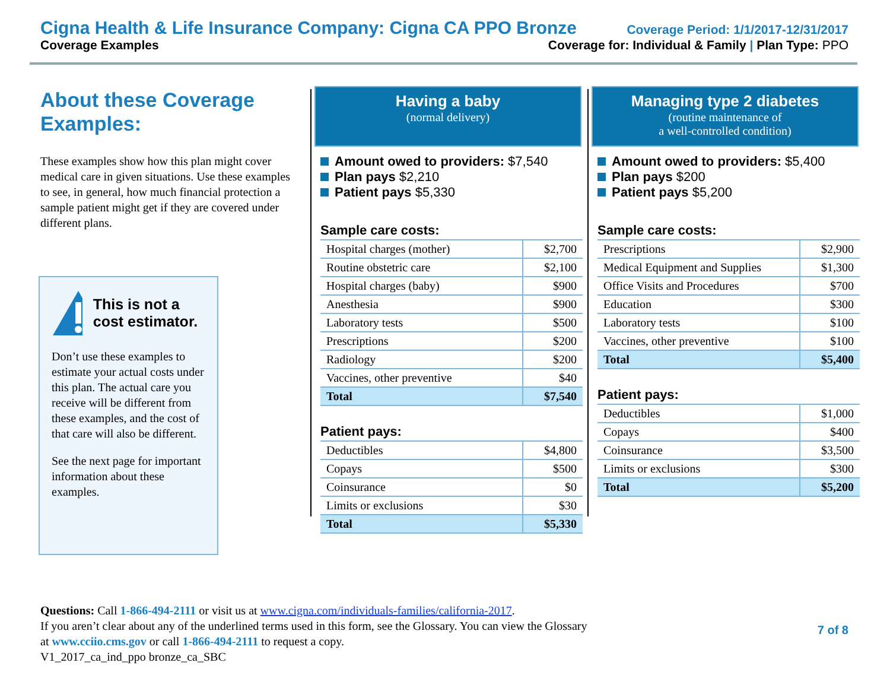Cigna Health & Life Insurance Company: Cigna CA PPO Bronze Coverage Period: 1/1/2017-12/31/2017
Coverage Examples Coverage for: Individual & Family | Plan Type: PPO
About these Coverage Examples:
These examples show how this plan might cover medical care in given situations. Use these examples to see, in general, how much financial protection a sample patient might get if they are covered under different plans.
This is not a cost estimator.
Don’t use these examples to estimate your actual costs under this plan. The actual care you receive will be different from these examples, and the cost of that care will also be different.
See the next page for important information about these examples.
Having a baby
(normal delivery)
Amount owed to providers: $7,540
Plan pays $2,210
Patient pays $5,330
Sample care costs:
| Hospital charges (mother) | $2,700 |
| Routine obstetric care | $2,100 |
| Hospital charges (baby) | $900 |
| Anesthesia | $900 |
| Laboratory tests | $500 |
| Prescriptions | $200 |
| Radiology | $200 |
| Vaccines, other preventive | $40 |
| Total | $7,540 |
Patient pays:
| Deductibles | $4,800 |
| Copays | $500 |
| Coinsurance | $0 |
| Limits or exclusions | $30 |
| Total | $5,330 |
Managing type 2 diabetes
(routine maintenance of
a well-controlled condition)
Amount owed to providers: $5,400
Plan pays $200
Patient pays $5,200
Sample care costs:
| Prescriptions | $2,900 |
| Medical Equipment and Supplies | $1,300 |
| Office Visits and Procedures | $700 |
| Education | $300 |
| Laboratory tests | $100 |
| Vaccines, other preventive | $100 |
| Total | $5,400 |
Patient pays:
| Deductibles | $1,000 |
| Copays | $400 |
| Coinsurance | $3,500 |
| Limits or exclusions | $300 |
| Total | $5,200 |
Questions: Call 1-866-494-2111 or visit us at www.cigna.com/individuals-families/california-2017.
If you aren’t clear about any of the underlined terms used in this form, see the Glossary. You can view the Glossary
at www.cciio.cms.gov or call 1-866-494-2111 to request a copy.
V1_2017_ca_ind_ppo bronze_ca_SBC
7 of 8